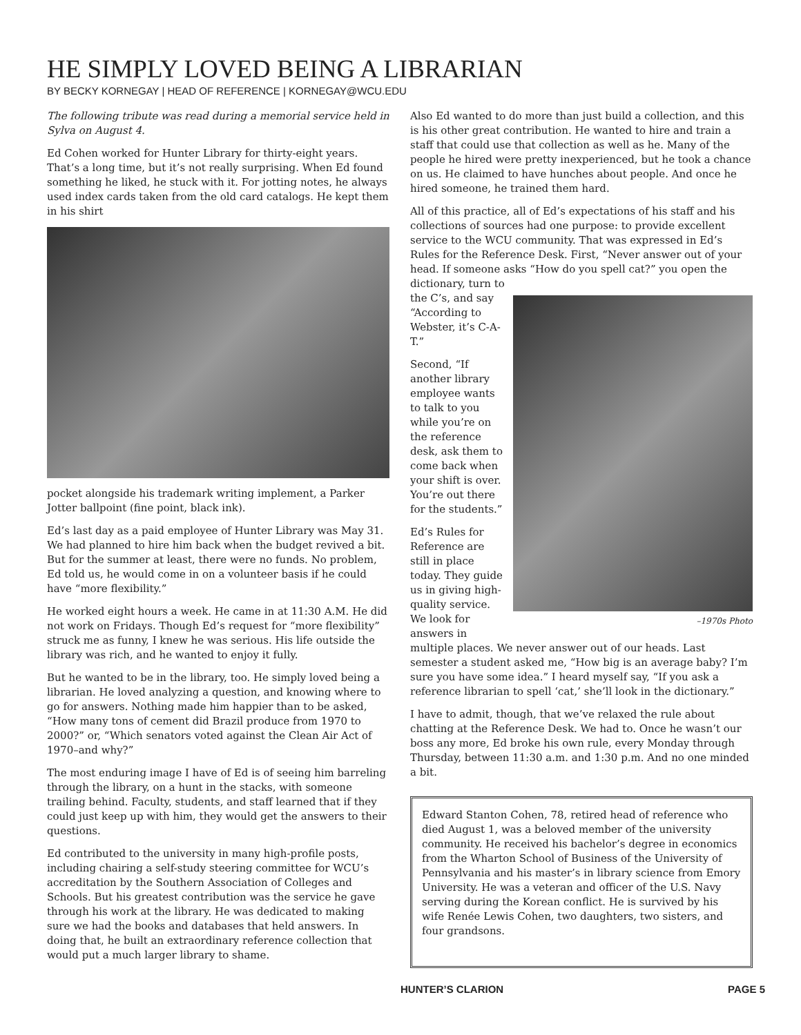HE SIMPLY LOVED BEING A LIBRARIAN
BY BECKY KORNEGAY | HEAD OF REFERENCE | KORNEGAY@WCU.EDU
The following tribute was read during a memorial service held in Sylva on August 4.
Ed Cohen worked for Hunter Library for thirty-eight years. That’s a long time, but it’s not really surprising. When Ed found something he liked, he stuck with it. For jotting notes, he always used index cards taken from the old card catalogs. He kept them in his shirt
pocket alongside his trademark writing implement, a Parker Jotter ballpoint (fine point, black ink).
Ed’s last day as a paid employee of Hunter Library was May 31. We had planned to hire him back when the budget revived a bit. But for the summer at least, there were no funds. No problem, Ed told us, he would come in on a volunteer basis if he could have “more flexibility.”
He worked eight hours a week. He came in at 11:30 A.M. He did not work on Fridays. Though Ed’s request for “more flexibility” struck me as funny, I knew he was serious. His life outside the library was rich, and he wanted to enjoy it fully.
But he wanted to be in the library, too. He simply loved being a librarian. He loved analyzing a question, and knowing where to go for answers. Nothing made him happier than to be asked, “How many tons of cement did Brazil produce from 1970 to 2000?” or, “Which senators voted against the Clean Air Act of 1970–and why?”
The most enduring image I have of Ed is of seeing him barreling through the library, on a hunt in the stacks, with someone trailing behind. Faculty, students, and staff learned that if they could just keep up with him, they would get the answers to their questions.
Ed contributed to the university in many high-profile posts, including chairing a self-study steering committee for WCU’s accreditation by the Southern Association of Colleges and Schools. But his greatest contribution was the service he gave through his work at the library. He was dedicated to making sure we had the books and databases that held answers. In doing that, he built an extraordinary reference collection that would put a much larger library to shame.
Also Ed wanted to do more than just build a collection, and this is his other great contribution. He wanted to hire and train a staff that could use that collection as well as he. Many of the people he hired were pretty inexperienced, but he took a chance on us. He claimed to have hunches about people. And once he hired someone, he trained them hard.
All of this practice, all of Ed’s expectations of his staff and his collections of sources had one purpose: to provide excellent service to the WCU community. That was expressed in Ed’s Rules for the Reference Desk. First, “Never answer out of your head. If someone asks “How do you spell cat?” you open the dictionary, turn to
the C’s, and say “According to Webster, it’s C-A-T.”
Second, “If another library employee wants to talk to you while you’re on the reference desk, ask them to come back when your shift is over. You’re out there for the students.”
Ed’s Rules for Reference are still in place today. They guide us in giving high-quality service. We look for answers in
–1970s Photo
multiple places. We never answer out of our heads. Last semester a student asked me, “How big is an average baby? I’m sure you have some idea.” I heard myself say, “If you ask a reference librarian to spell ‘cat,’ she’ll look in the dictionary.”
I have to admit, though, that we’ve relaxed the rule about chatting at the Reference Desk. We had to. Once he wasn’t our boss any more, Ed broke his own rule, every Monday through Thursday, between 11:30 a.m. and 1:30 p.m. And no one minded a bit.
Edward Stanton Cohen, 78, retired head of reference who died August 1, was a beloved member of the university community. He received his bachelor’s degree in economics from the Wharton School of Business of the University of Pennsylvania and his master’s in library science from Emory University. He was a veteran and officer of the U.S. Navy serving during the Korean conflict. He is survived by his wife Renée Lewis Cohen, two daughters, two sisters, and four grandsons.
HUNTER’S CLARION PAGE 5